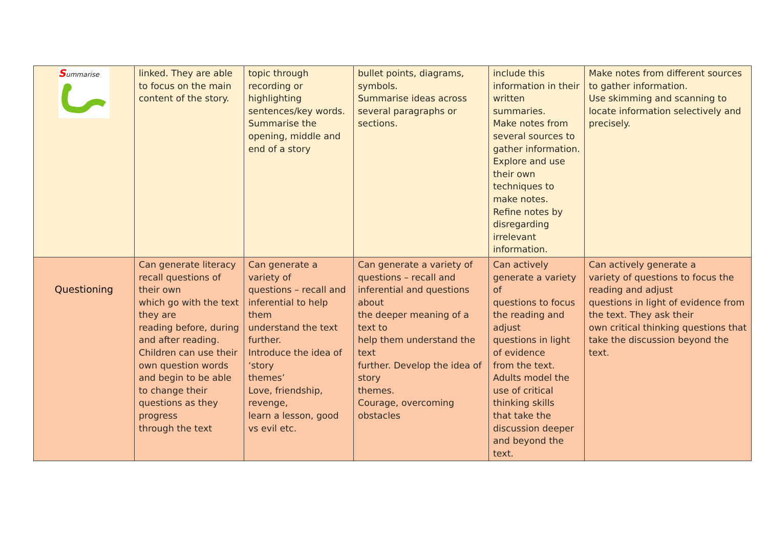| S ummarise | linked. They are able to focus on the main content of the story. | topic through recording or highlighting sentences/key words. Summarise the opening, middle and end of a story | bullet points, diagrams, symbols. Summarise ideas across several paragraphs or sections. | include this information in their written summaries. Make notes from several sources to gather information. Explore and use their own techniques to make notes. Refine notes by disregarding irrelevant information. | Make notes from different sources to gather information. Use skimming and scanning to locate information selectively and precisely. |
| Questioning | Can generate literacy recall questions of their own which go with the text they are reading before, during and after reading. Children can use their own question words and begin to be able to change their questions as they progress through the text | Can generate a variety of questions – recall and inferential to help them understand the text further. Introduce the idea of ‘story themes’ Love, friendship, revenge, learn a lesson, good vs evil etc. | Can generate a variety of questions – recall and inferential and questions about the deeper meaning of a text to help them understand the text further. Develop the idea of story themes. Courage, overcoming obstacles | Can actively generate a variety of questions to focus the reading and adjust questions in light of evidence from the text. Adults model the use of critical thinking skills that take the discussion deeper and beyond the text. | Can actively generate a variety of questions to focus the reading and adjust questions in light of evidence from the text. They ask their own critical thinking questions that take the discussion beyond the text. |